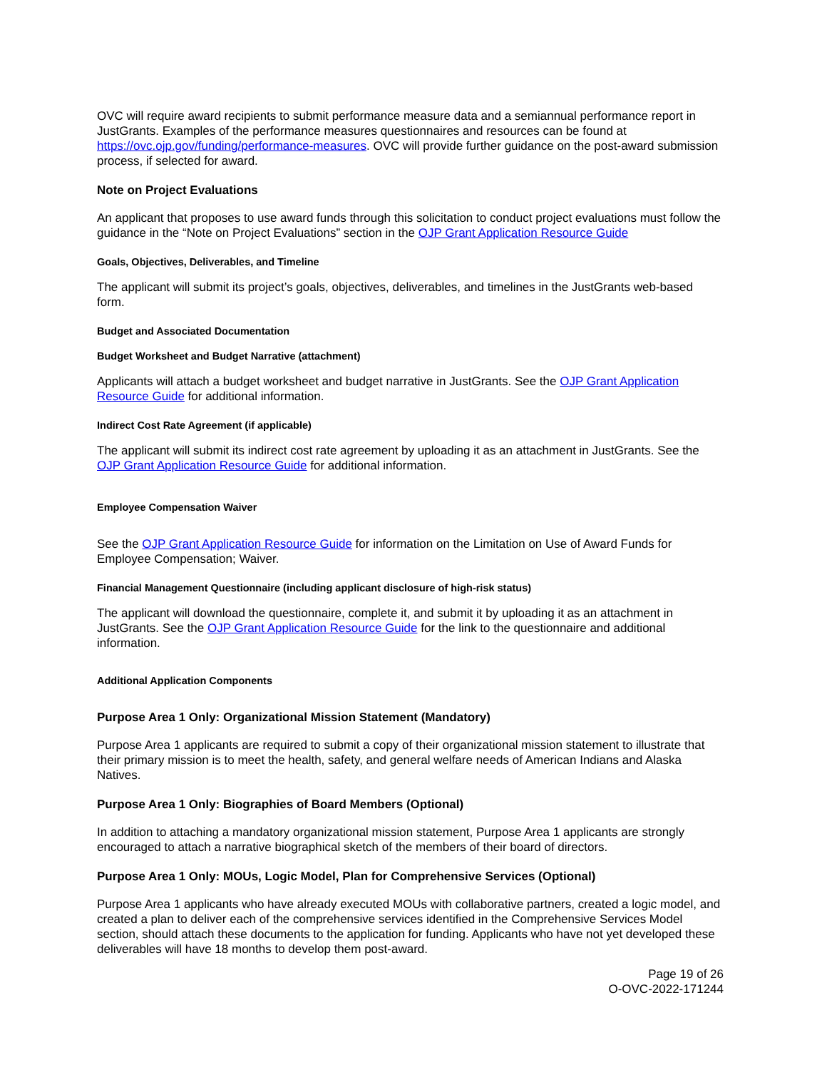OVC will require award recipients to submit performance measure data and a semiannual performance report in JustGrants. Examples of the performance measures questionnaires and resources can be found at https://ovc.ojp.gov/funding/performance-measures. OVC will provide further guidance on the post-award submission process, if selected for award.
Note on Project Evaluations
An applicant that proposes to use award funds through this solicitation to conduct project evaluations must follow the guidance in the “Note on Project Evaluations” section in the OJP Grant Application Resource Guide
Goals, Objectives, Deliverables, and Timeline
The applicant will submit its project’s goals, objectives, deliverables, and timelines in the JustGrants web-based form.
Budget and Associated Documentation
Budget Worksheet and Budget Narrative (attachment)
Applicants will attach a budget worksheet and budget narrative in JustGrants. See the OJP Grant Application Resource Guide for additional information.
Indirect Cost Rate Agreement (if applicable)
The applicant will submit its indirect cost rate agreement by uploading it as an attachment in JustGrants. See the OJP Grant Application Resource Guide for additional information.
Employee Compensation Waiver
See the OJP Grant Application Resource Guide for information on the Limitation on Use of Award Funds for Employee Compensation; Waiver.
Financial Management Questionnaire (including applicant disclosure of high-risk status)
The applicant will download the questionnaire, complete it, and submit it by uploading it as an attachment in JustGrants. See the OJP Grant Application Resource Guide for the link to the questionnaire and additional information.
Additional Application Components
Purpose Area 1 Only: Organizational Mission Statement (Mandatory)
Purpose Area 1 applicants are required to submit a copy of their organizational mission statement to illustrate that their primary mission is to meet the health, safety, and general welfare needs of American Indians and Alaska Natives.
Purpose Area 1 Only: Biographies of Board Members (Optional)
In addition to attaching a mandatory organizational mission statement, Purpose Area 1 applicants are strongly encouraged to attach a narrative biographical sketch of the members of their board of directors.
Purpose Area 1 Only: MOUs, Logic Model, Plan for Comprehensive Services (Optional)
Purpose Area 1 applicants who have already executed MOUs with collaborative partners, created a logic model, and created a plan to deliver each of the comprehensive services identified in the Comprehensive Services Model section, should attach these documents to the application for funding. Applicants who have not yet developed these deliverables will have 18 months to develop them post-award.
Page 19 of 26
O-OVC-2022-171244